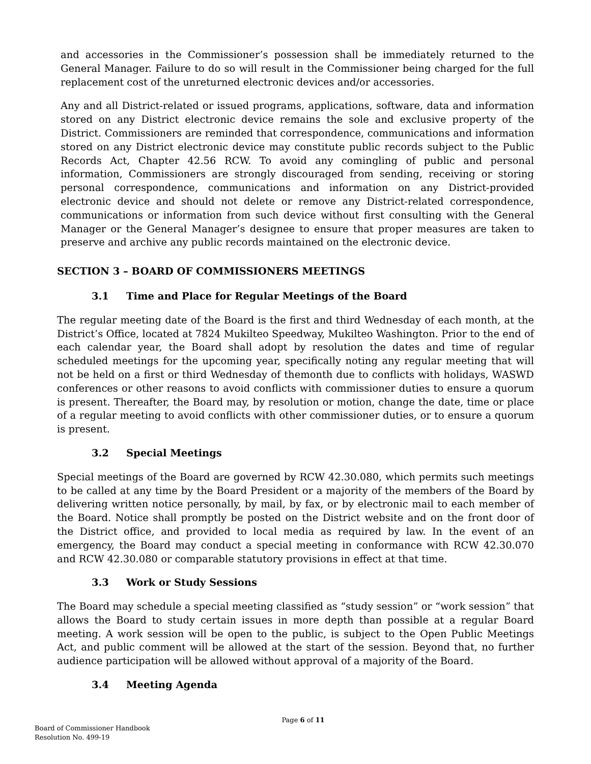and accessories in the Commissioner’s possession shall be immediately returned to the General Manager. Failure to do so will result in the Commissioner being charged for the full replacement cost of the unreturned electronic devices and/or accessories.
Any and all District-related or issued programs, applications, software, data and information stored on any District electronic device remains the sole and exclusive property of the District. Commissioners are reminded that correspondence, communications and information stored on any District electronic device may constitute public records subject to the Public Records Act, Chapter 42.56 RCW. To avoid any comingling of public and personal information, Commissioners are strongly discouraged from sending, receiving or storing personal correspondence, communications and information on any District-provided electronic device and should not delete or remove any District-related correspondence, communications or information from such device without first consulting with the General Manager or the General Manager’s designee to ensure that proper measures are taken to preserve and archive any public records maintained on the electronic device.
SECTION 3 – BOARD OF COMMISSIONERS MEETINGS
3.1 Time and Place for Regular Meetings of the Board
The regular meeting date of the Board is the first and third Wednesday of each month, at the District’s Office, located at 7824 Mukilteo Speedway, Mukilteo Washington. Prior to the end of each calendar year, the Board shall adopt by resolution the dates and time of regular scheduled meetings for the upcoming year, specifically noting any regular meeting that will not be held on a first or third Wednesday of themonth due to conflicts with holidays, WASWD conferences or other reasons to avoid conflicts with commissioner duties to ensure a quorum is present. Thereafter, the Board may, by resolution or motion, change the date, time or place of a regular meeting to avoid conflicts with other commissioner duties, or to ensure a quorum is present.
3.2 Special Meetings
Special meetings of the Board are governed by RCW 42.30.080, which permits such meetings to be called at any time by the Board President or a majority of the members of the Board by delivering written notice personally, by mail, by fax, or by electronic mail to each member of the Board. Notice shall promptly be posted on the District website and on the front door of the District office, and provided to local media as required by law. In the event of an emergency, the Board may conduct a special meeting in conformance with RCW 42.30.070 and RCW 42.30.080 or comparable statutory provisions in effect at that time.
3.3 Work or Study Sessions
The Board may schedule a special meeting classified as “study session” or “work session” that allows the Board to study certain issues in more depth than possible at a regular Board meeting. A work session will be open to the public, is subject to the Open Public Meetings Act, and public comment will be allowed at the start of the session. Beyond that, no further audience participation will be allowed without approval of a majority of the Board.
3.4 Meeting Agenda
Page 6 of 11
Board of Commissioner Handbook
Resolution No. 499-19